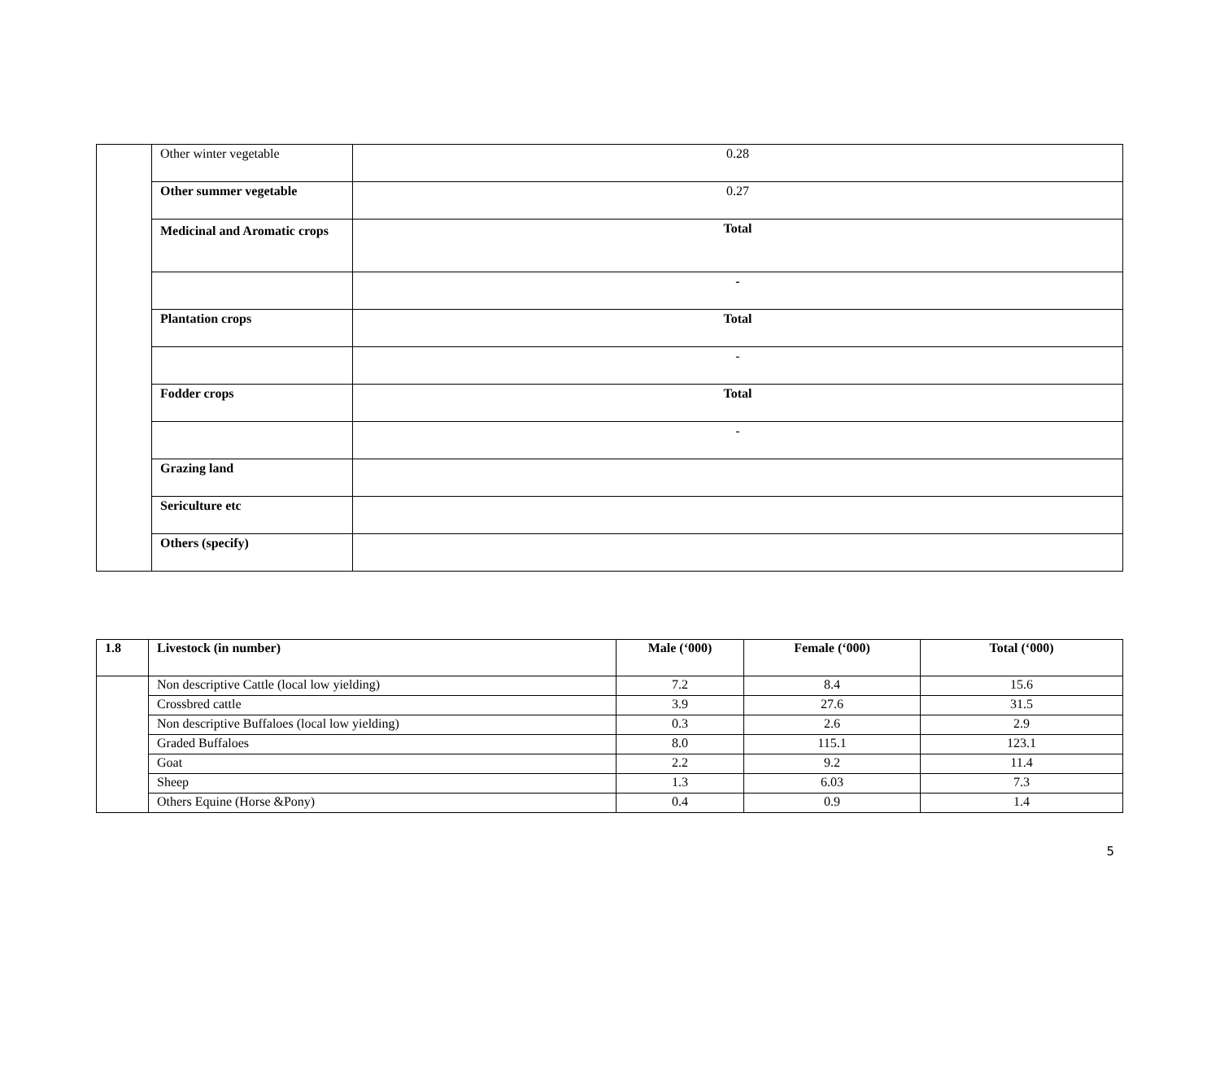| | Other winter vegetable | 0.28 |
| | Other summer vegetable | 0.27 |
| | Medicinal and Aromatic crops | Total |
| | | - |
| | Plantation crops | Total |
| | | - |
| | Fodder crops | Total |
| | | - |
| | Grazing land | |
| | Sericulture etc | |
| | Others (specify) | |
| 1.8 | Livestock (in number) | Male (‘000) | Female (‘000) | Total (‘000) |
| --- | --- | --- | --- | --- |
| | Non descriptive Cattle (local low yielding) | 7.2 | 8.4 | 15.6 |
| | Crossbred cattle | 3.9 | 27.6 | 31.5 |
| | Non descriptive Buffaloes (local low yielding) | 0.3 | 2.6 | 2.9 |
| | Graded Buffaloes | 8.0 | 115.1 | 123.1 |
| | Goat | 2.2 | 9.2 | 11.4 |
| | Sheep | 1.3 | 6.03 | 7.3 |
| | Others Equine (Horse &Pony) | 0.4 | 0.9 | 1.4 |
5